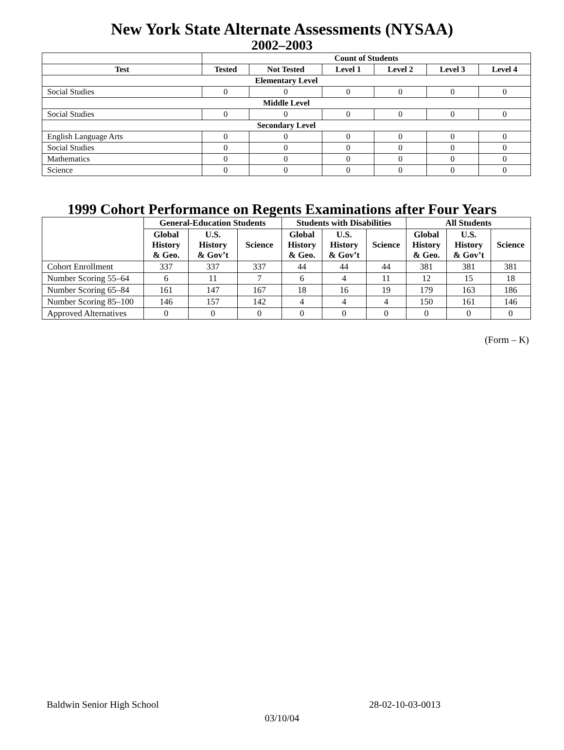New York State Alternate Assessments (NYSAA)
2002–2003
| | Count of Students | | | | | |
| --- | --- | --- | --- | --- | --- | --- |
| Test | Tested | Not Tested | Level 1 | Level 2 | Level 3 | Level 4 |
| Elementary Level | | | | | | |
| Social Studies | 0 | 0 | 0 | 0 | 0 | 0 |
| Middle Level | | | | | | |
| Social Studies | 0 | 0 | 0 | 0 | 0 | 0 |
| Secondary Level | | | | | | |
| English Language Arts | 0 | 0 | 0 | 0 | 0 | 0 |
| Social Studies | 0 | 0 | 0 | 0 | 0 | 0 |
| Mathematics | 0 | 0 | 0 | 0 | 0 | 0 |
| Science | 0 | 0 | 0 | 0 | 0 | 0 |
1999 Cohort Performance on Regents Examinations after Four Years
| | General-Education Students | | | Students with Disabilities | | | All Students | | |
| --- | --- | --- | --- | --- | --- | --- | --- | --- | --- |
| | Global History & Geo. | U.S. History & Gov’t | Science | Global History & Geo. | U.S. History & Gov’t | Science | Global History & Geo. | U.S. History & Gov’t | Science |
| Cohort Enrollment | 337 | 337 | 337 | 44 | 44 | 44 | 381 | 381 | 381 |
| Number Scoring 55–64 | 6 | 11 | 7 | 6 | 4 | 11 | 12 | 15 | 18 |
| Number Scoring 65–84 | 161 | 147 | 167 | 18 | 16 | 19 | 179 | 163 | 186 |
| Number Scoring 85–100 | 146 | 157 | 142 | 4 | 4 | 4 | 150 | 161 | 146 |
| Approved Alternatives | 0 | 0 | 0 | 0 | 0 | 0 | 0 | 0 | 0 |
(Form – K)
Baldwin Senior High School 28-02-10-03-0013
03/10/04